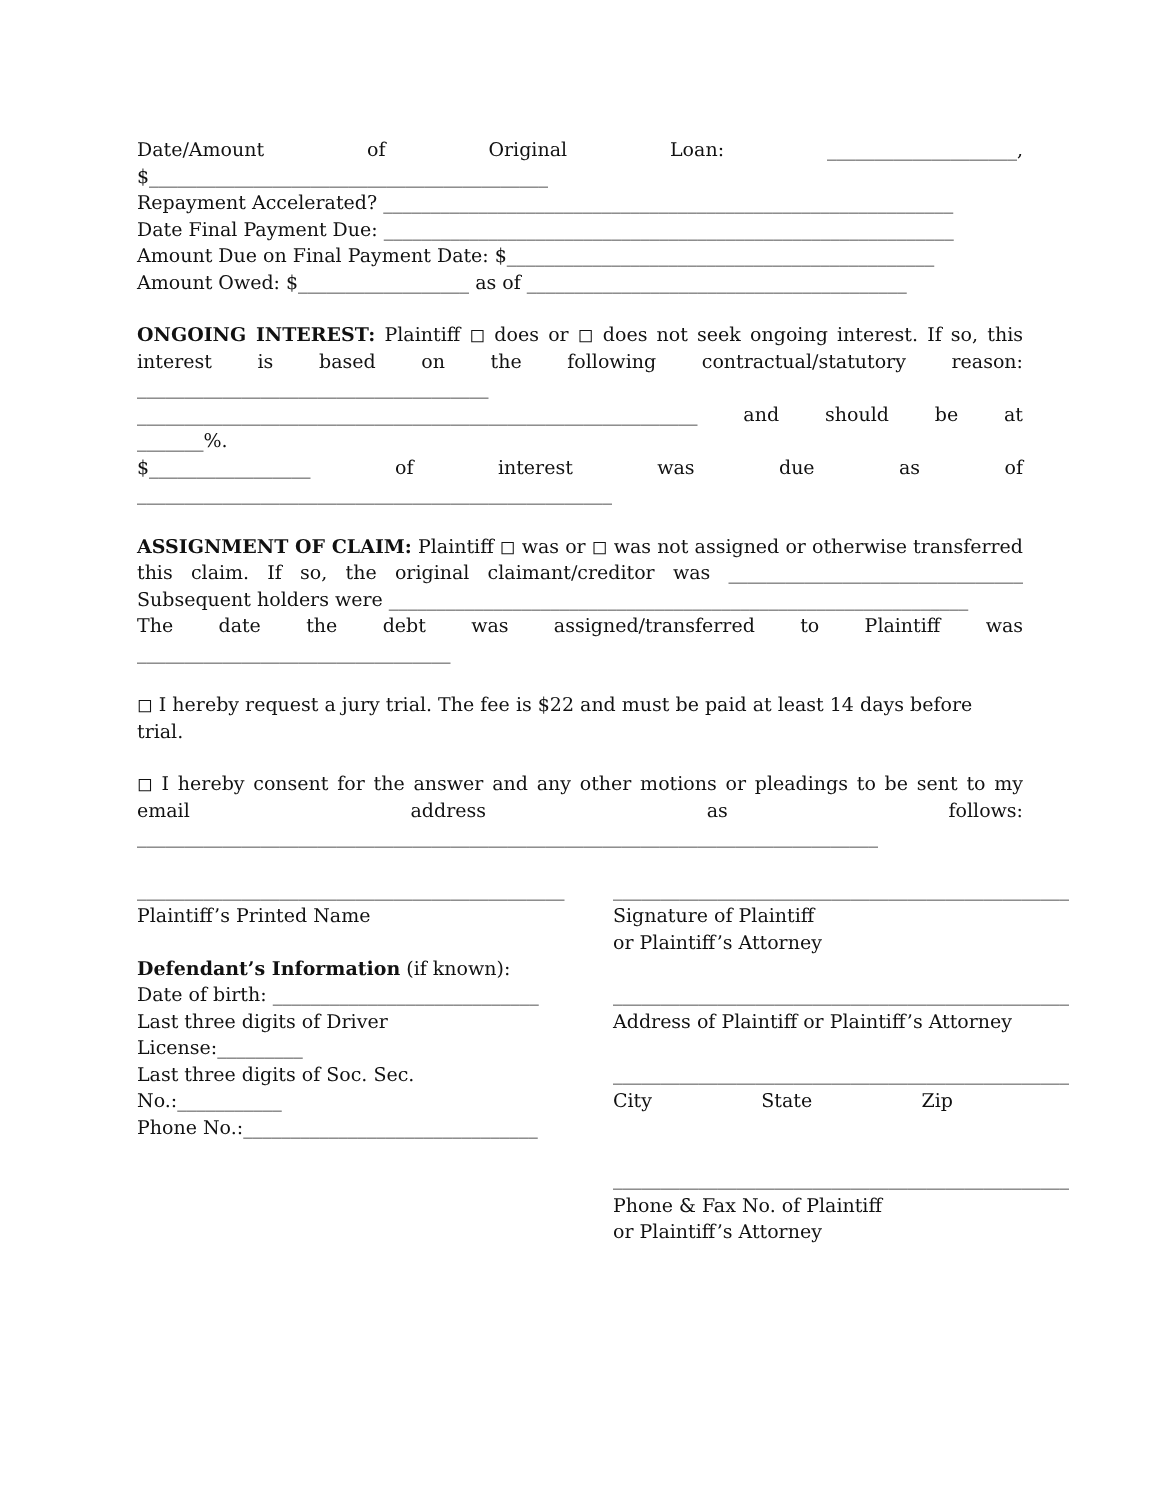Date/Amount of Original Loan: ____________________,
$__________________________________________
Repayment Accelerated? ____________________________________________________________
Date Final Payment Due: ____________________________________________________________
Amount Due on Final Payment Date: $_____________________________________________
Amount Owed: $__________________ as of ________________________________________
ONGOING INTEREST: Plaintiff ◻ does or ◻ does not seek ongoing interest. If so, this interest is based on the following contractual/statutory reason:
_____________________________________
___________________________________________________________ and should be at
_______%.
$_________________ of interest was due as of
__________________________________________________
ASSIGNMENT OF CLAIM: Plaintiff ◻ was or ◻ was not assigned or otherwise transferred this claim. If so, the original claimant/creditor was _______________________________
Subsequent holders were _____________________________________________________________
The date the debt was assigned/transferred to Plaintiff was
_________________________________
◻ I hereby request a jury trial. The fee is $22 and must be paid at least 14 days before trial.
◻ I hereby consent for the answer and any other motions or pleadings to be sent to my email address as follows:
______________________________________________________________________________
_____________________________________________
Plaintiff’s Printed Name
Defendant’s Information (if known):
Date of birth: ____________________________
Last three digits of Driver License:_________
Last three digits of Soc. Sec. No.:___________
Phone No.:_______________________________
________________________________________________
Signature of Plaintiff
or Plaintiff’s Attorney
________________________________________________
Address of Plaintiff or Plaintiff’s Attorney
________________________________________________
City State Zip
________________________________________________
Phone & Fax No. of Plaintiff
or Plaintiff’s Attorney